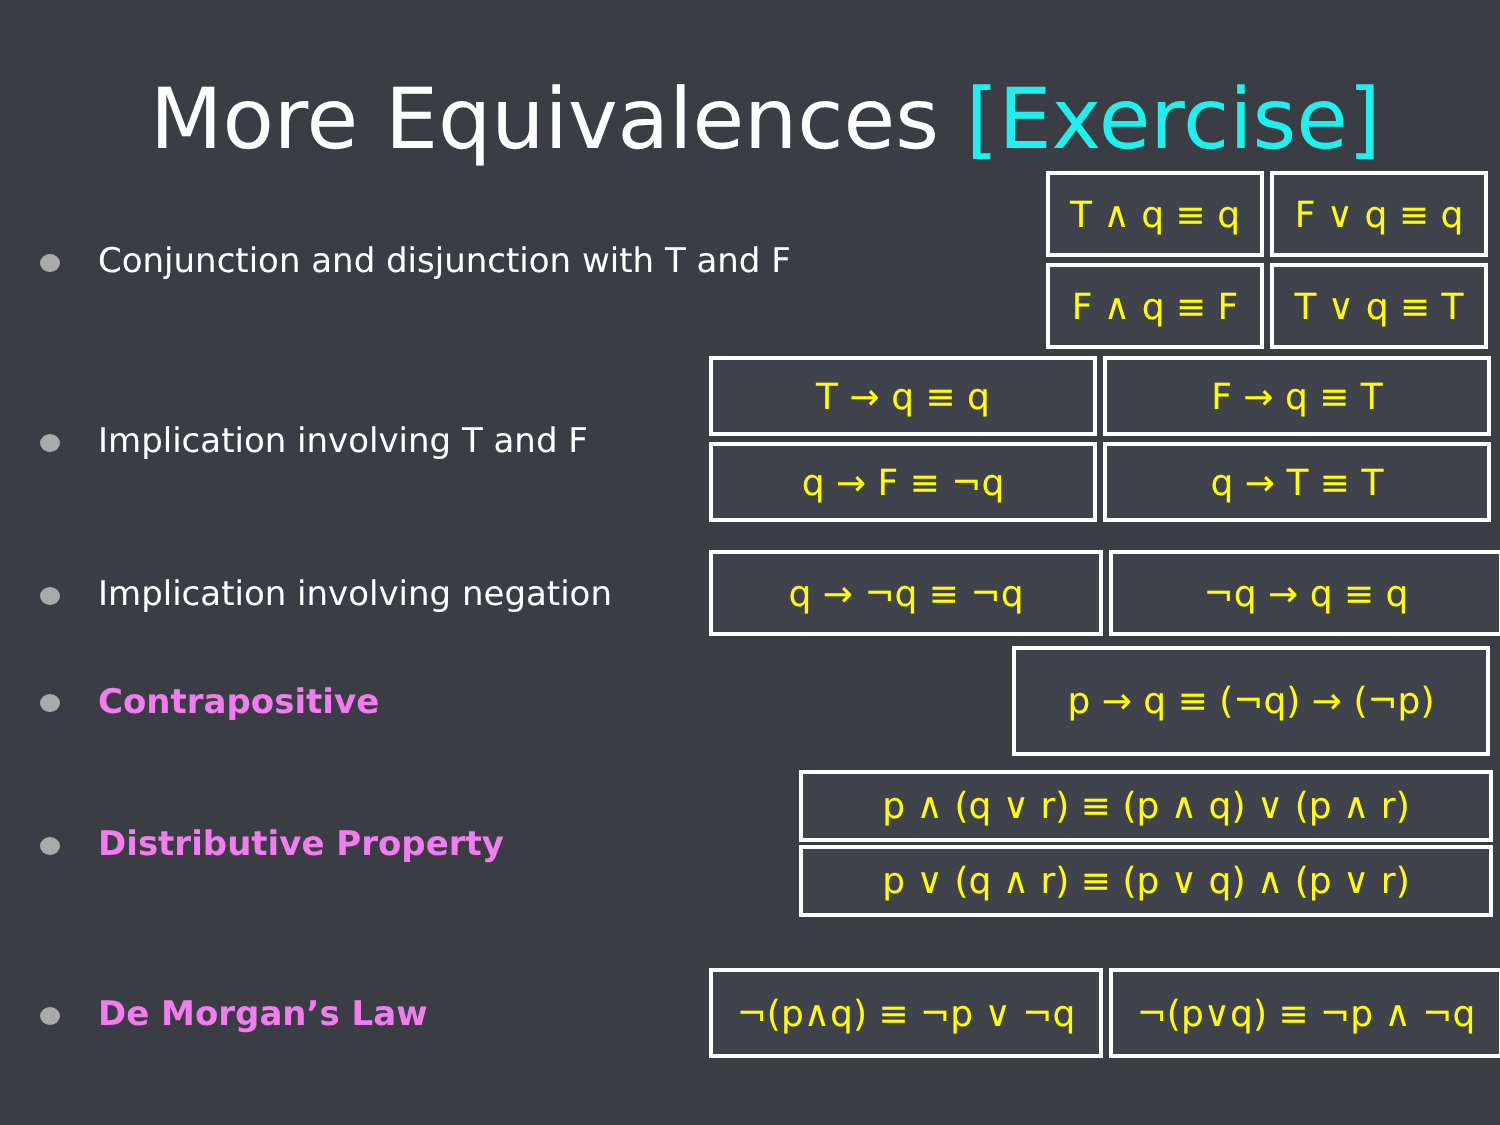More Equivalences [Exercise]
Conjunction and disjunction with T and F
T ∧ q ≡ q
F ∨ q ≡ q
F ∧ q ≡ F
T ∨ q ≡ T
Implication involving T and F
T → q ≡ q
F → q ≡ T
q → F ≡ ¬q
q → T ≡ T
Implication involving negation
q → ¬q ≡ ¬q ¬q → q ≡ q
Contrapositive
p → q ≡ (¬q) → (¬p)
Distributive Property
p ∧ (q ∨ r) ≡ (p ∧ q) ∨ (p ∧ r)
p ∨ (q ∧ r) ≡ (p ∨ q) ∧ (p ∨ r)
De Morgan’s Law
¬(p∧q) ≡ ¬p ∨ ¬q ¬(p∨q) ≡ ¬p ∧ ¬q